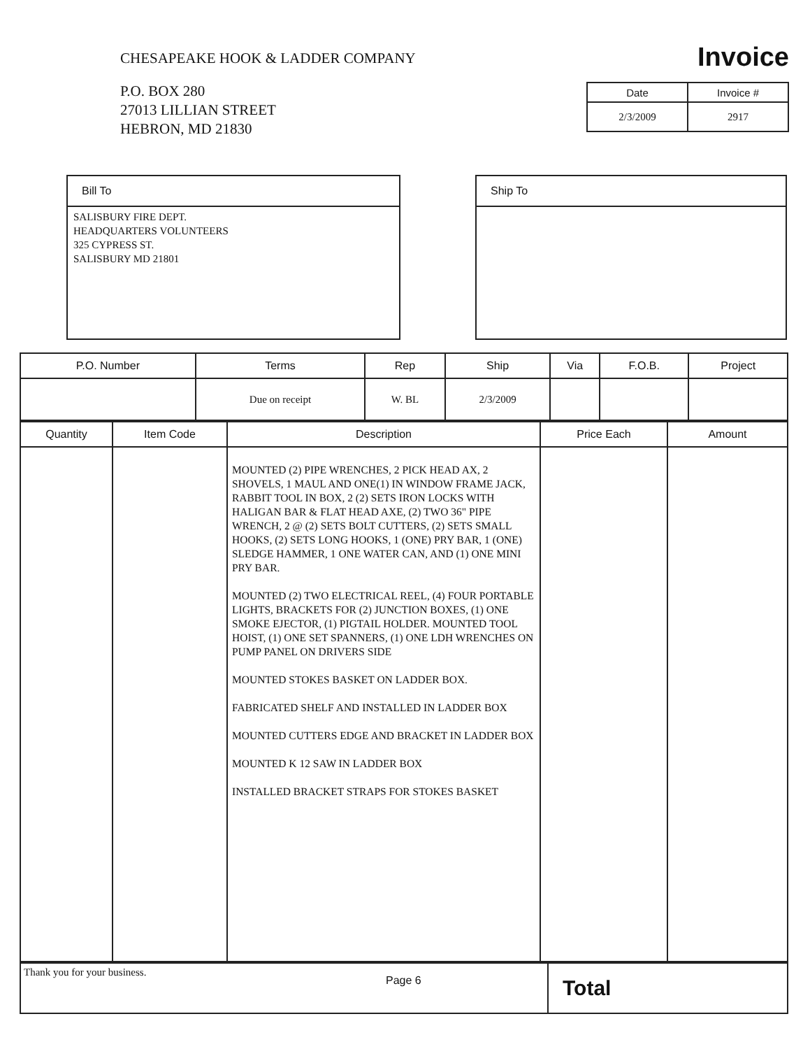CHESAPEAKE HOOK & LADDER COMPANY
P.O. BOX 280
27013 LILLIAN STREET
HEBRON, MD 21830
Invoice
| Date | Invoice # |
| --- | --- |
| 2/3/2009 | 2917 |
Bill To
SALISBURY FIRE DEPT.
HEADQUARTERS VOLUNTEERS
325 CYPRESS ST.
SALISBURY MD 21801
Ship To
| P.O. Number | Terms | Rep | Ship | Via | F.O.B. | Project |
| --- | --- | --- | --- | --- | --- | --- |
| | Due on receipt | W. BL | 2/3/2009 | | | |
| Quantity | Item Code | Description | Price Each | Amount |
| --- | --- | --- | --- | --- |
| | | MOUNTED (2) PIPE WRENCHES, 2 PICK HEAD AX, 2 SHOVELS, 1 MAUL AND ONE(1) IN WINDOW FRAME JACK, RABBIT TOOL IN BOX, 2 (2) SETS IRON LOCKS WITH HALIGAN BAR & FLAT HEAD AXE, (2) TWO 36" PIPE WRENCH, 2 @ (2) SETS BOLT CUTTERS, (2) SETS SMALL HOOKS, (2) SETS LONG HOOKS, 1 (ONE) PRY BAR, 1 (ONE) SLEDGE HAMMER, 1 ONE WATER CAN, AND (1) ONE MINI PRY BAR. MOUNTED (2) TWO ELECTRICAL REEL, (4) FOUR PORTABLE LIGHTS, BRACKETS FOR (2) JUNCTION BOXES, (1) ONE SMOKE EJECTOR, (1) PIGTAIL HOLDER. MOUNTED TOOL HOIST, (1) ONE SET SPANNERS, (1) ONE LDH WRENCHES ON PUMP PANEL ON DRIVERS SIDE MOUNTED STOKES BASKET ON LADDER BOX. FABRICATED SHELF AND INSTALLED IN LADDER BOX MOUNTED CUTTERS EDGE AND BRACKET IN LADDER BOX MOUNTED K 12 SAW IN LADDER BOX INSTALLED BRACKET STRAPS FOR STOKES BASKET | | |
| Thank you for your business. | Total |
Page 6